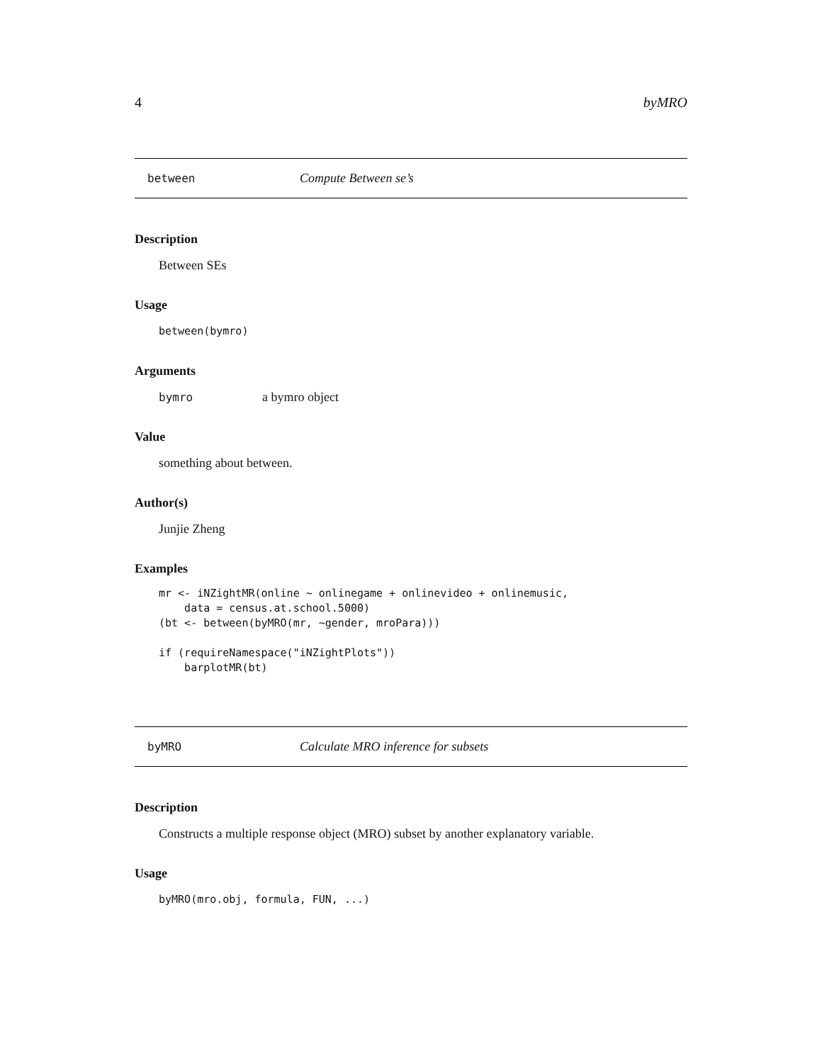4 byMRO
between Compute Between se’s
Description
Between SEs
Usage
between(bymro)
Arguments
bymro a bymro object
Value
something about between.
Author(s)
Junjie Zheng
Examples
mr <- iNZightMR(online ~ onlinegame + onlinevideo + onlinemusic,
    data = census.at.school.5000)
(bt <- between(byMRO(mr, ~gender, mroPara)))

if (requireNamespace("iNZightPlots"))
    barplotMR(bt)
byMRO Calculate MRO inference for subsets
Description
Constructs a multiple response object (MRO) subset by another explanatory variable.
Usage
byMRO(mro.obj, formula, FUN, ...)